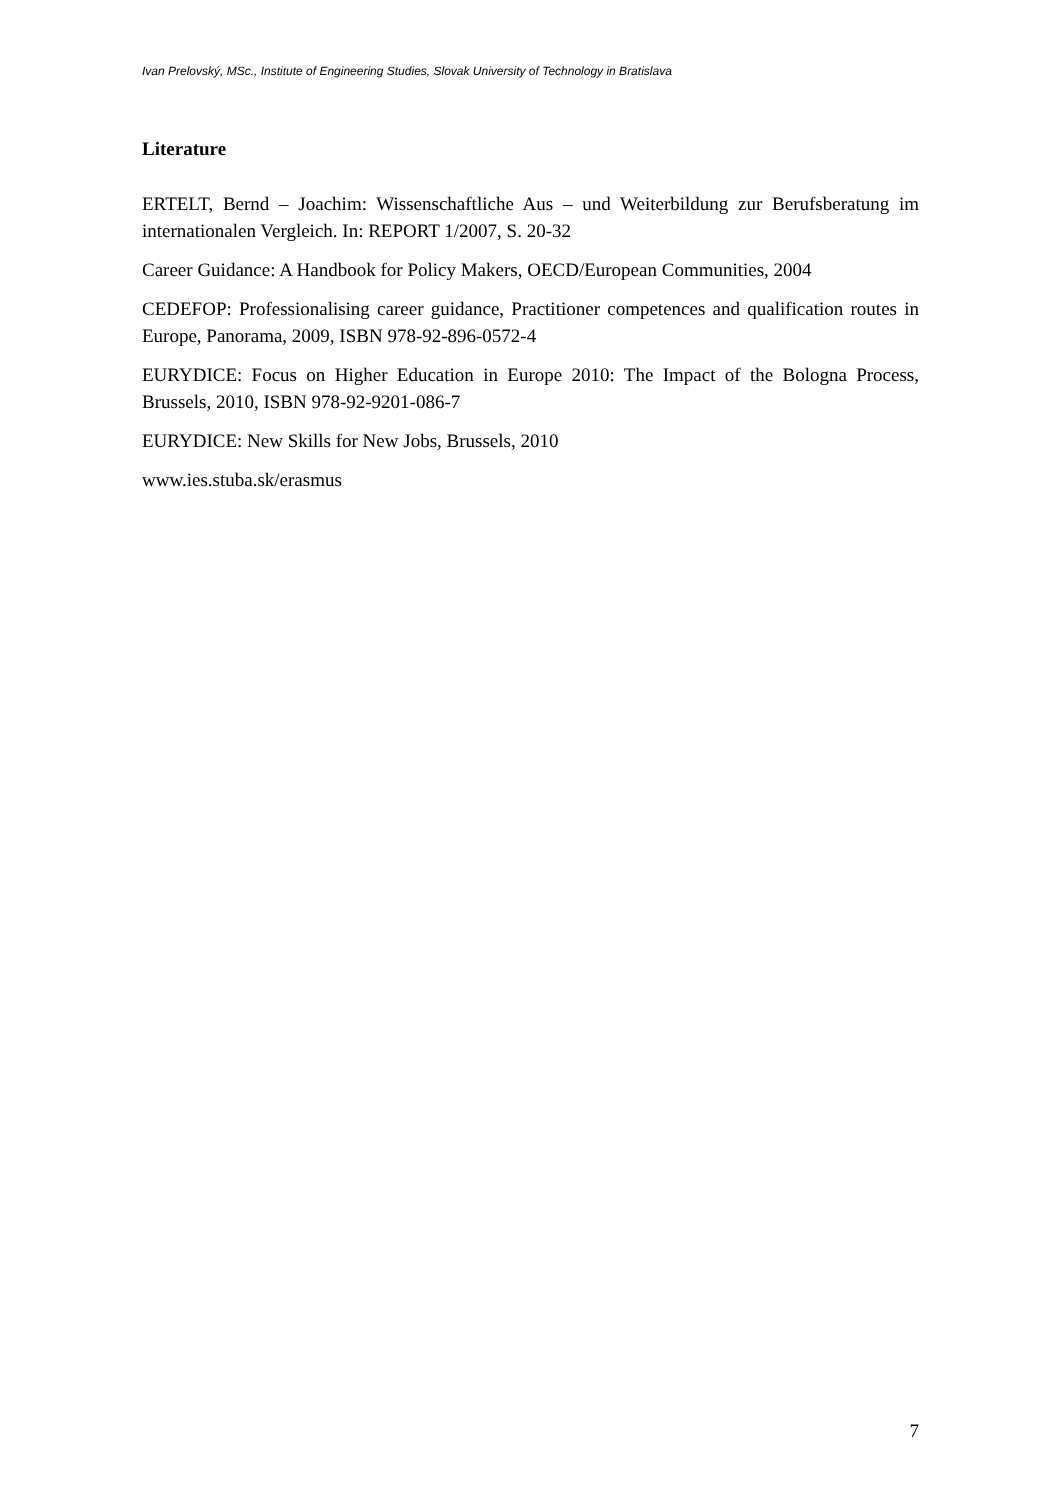Ivan Prelovský, MSc., Institute of Engineering Studies, Slovak University of Technology in Bratislava
Literature
ERTELT, Bernd – Joachim: Wissenschaftliche Aus – und Weiterbildung zur Berufsberatung im internationalen Vergleich. In: REPORT 1/2007, S. 20-32
Career Guidance: A Handbook for Policy Makers, OECD/European Communities, 2004
CEDEFOP: Professionalising career guidance, Practitioner competences and qualification routes in Europe, Panorama, 2009, ISBN 978-92-896-0572-4
EURYDICE: Focus on Higher Education in Europe 2010: The Impact of the Bologna Process, Brussels, 2010, ISBN 978-92-9201-086-7
EURYDICE: New Skills for New Jobs, Brussels, 2010
www.ies.stuba.sk/erasmus
7